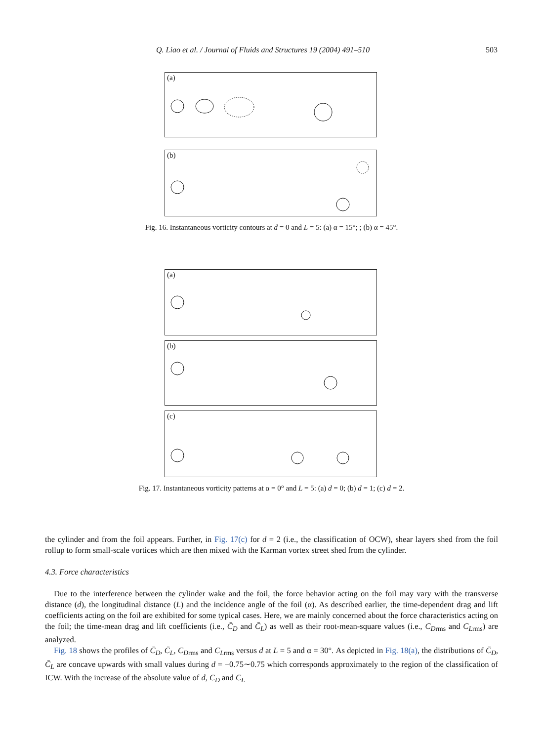Q. Liao et al. / Journal of Fluids and Structures 19 (2004) 491–510 503
(a)
(b)
Fig. 16. Instantaneous vorticity contours at d = 0 and L = 5: (a) α = 15°; ; (b) α = 45°.
(a)
(b)
(c)
Fig. 17. Instantaneous vorticity patterns at α = 0° and L = 5: (a) d = 0; (b) d = 1; (c) d = 2.
the cylinder and from the foil appears. Further, in Fig. 17(c) for d = 2 (i.e., the classification of OCW), shear layers shed from the foil rollup to form small-scale vortices which are then mixed with the Karman vortex street shed from the cylinder.
4.3. Force characteristics
Due to the interference between the cylinder wake and the foil, the force behavior acting on the foil may vary with the transverse distance (d), the longitudinal distance (L) and the incidence angle of the foil (α). As described earlier, the time-dependent drag and lift coefficients acting on the foil are exhibited for some typical cases. Here, we are mainly concerned about the force characteristics acting on the foil; the time-mean drag and lift coefficients (i.e., C̄<sub>D</sub> and C̄<sub>L</sub>) as well as their root-mean-square values (i.e., C<sub>D</sub><sub>rms</sub> and C<sub>L</sub><sub>rms</sub>) are analyzed.
Fig. 18 shows the profiles of C̄<sub>D</sub>, C̄<sub>L</sub>, C<sub>D</sub><sub>rms</sub> and C<sub>L</sub><sub>rms</sub> versus d at L = 5 and α = 30°. As depicted in Fig. 18(a), the distributions of C̄<sub>D</sub>, C̄<sub>L</sub> are concave upwards with small values during d = −0.75∼0.75 which corresponds approximately to the region of the classification of ICW. With the increase of the absolute value of d, C̄<sub>D</sub> and C̄<sub>L</sub>